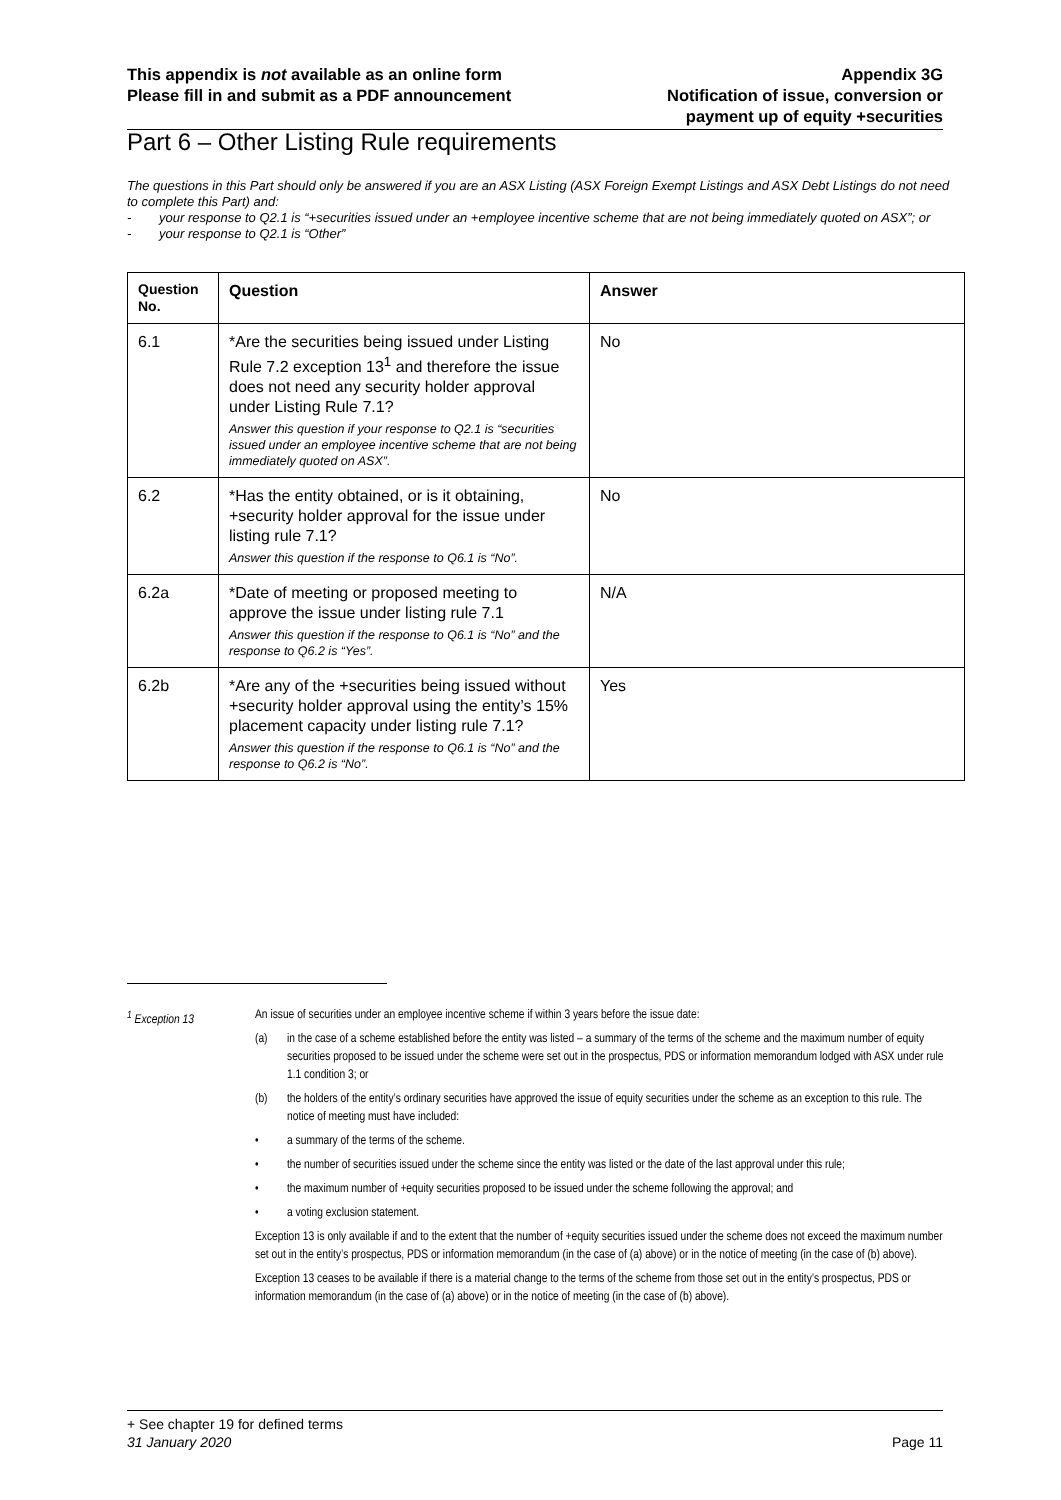This appendix is not available as an online form
Please fill in and submit as a PDF announcement
Appendix 3G
Notification of issue, conversion or
payment up of equity +securities
Part 6 – Other Listing Rule requirements
The questions in this Part should only be answered if you are an ASX Listing (ASX Foreign Exempt Listings and ASX Debt Listings do not need to complete this Part) and:
- your response to Q2.1 is “+securities issued under an +employee incentive scheme that are not being immediately quoted on ASX”; or
- your response to Q2.1 is “Other”
| Question No. | Question | Answer |
| --- | --- | --- |
| 6.1 | *Are the securities being issued under Listing Rule 7.2 exception 13<sup>1</sup> and therefore the issue does not need any security holder approval under Listing Rule 7.1? Answer this question if your response to Q2.1 is “securities issued under an employee incentive scheme that are not being immediately quoted on ASX”. | No |
| 6.2 | *Has the entity obtained, or is it obtaining, +security holder approval for the issue under listing rule 7.1? Answer this question if the response to Q6.1 is “No”. | No |
| 6.2a | *Date of meeting or proposed meeting to approve the issue under listing rule 7.1 Answer this question if the response to Q6.1 is “No” and the response to Q6.2 is “Yes”. | N/A |
| 6.2b | *Are any of the +securities being issued without +security holder approval using the entity’s 15% placement capacity under listing rule 7.1? Answer this question if the response to Q6.1 is “No” and the response to Q6.2 is “No”. | Yes |
<sup>1</sup> Exception 13 An issue of securities under an employee incentive scheme if within 3 years before the issue date:
(a) in the case of a scheme established before the entity was listed – a summary of the terms of the scheme and the maximum number of equity securities proposed to be issued under the scheme were set out in the prospectus, PDS or information memorandum lodged with ASX under rule 1.1 condition 3; or
(b) the holders of the entity’s ordinary securities have approved the issue of equity securities under the scheme as an exception to this rule. The notice of meeting must have included:
• a summary of the terms of the scheme.
• the number of securities issued under the scheme since the entity was listed or the date of the last approval under this rule;
• the maximum number of +equity securities proposed to be issued under the scheme following the approval; and
• a voting exclusion statement.
Exception 13 is only available if and to the extent that the number of +equity securities issued under the scheme does not exceed the maximum number set out in the entity’s prospectus, PDS or information memorandum (in the case of (a) above) or in the notice of meeting (in the case of (b) above).
Exception 13 ceases to be available if there is a material change to the terms of the scheme from those set out in the entity’s prospectus, PDS or information memorandum (in the case of (a) above) or in the notice of meeting (in the case of (b) above).
+ See chapter 19 for defined terms
31 January 2020 Page 11